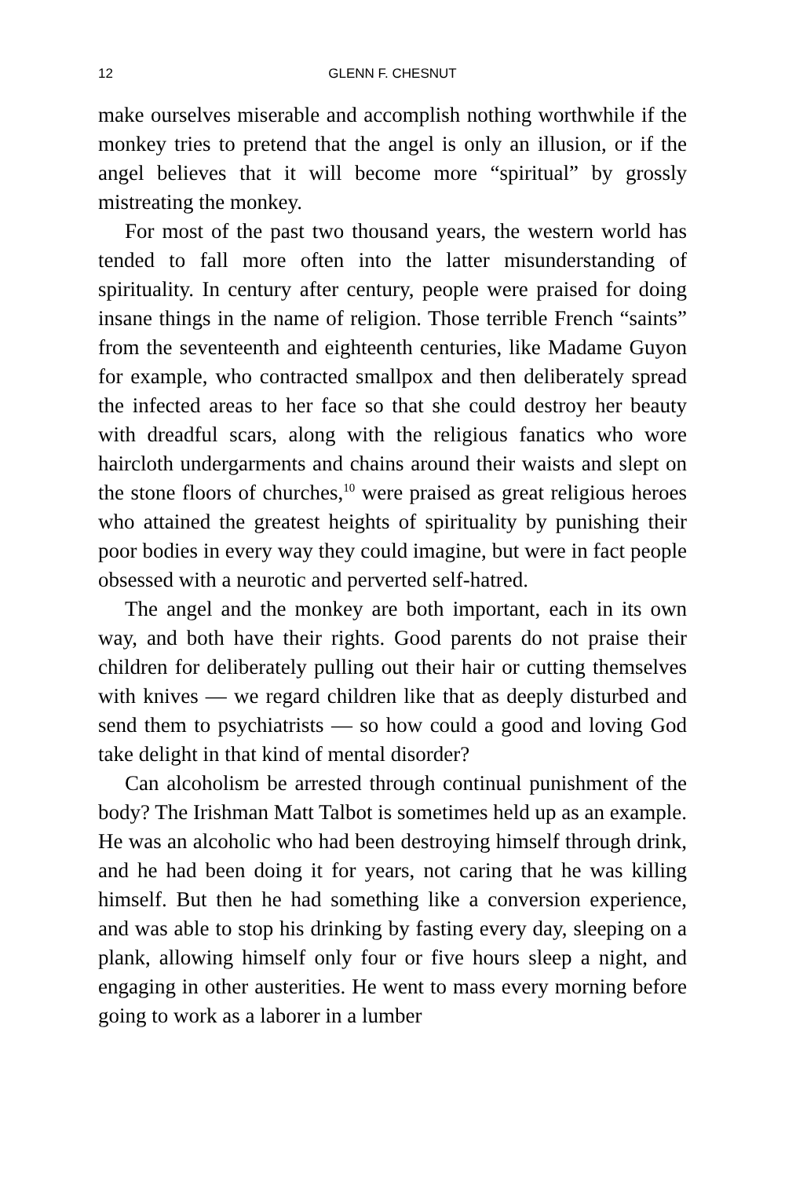12 GLENN F. CHESNUT
make ourselves miserable and accomplish nothing worthwhile if the monkey tries to pretend that the angel is only an illusion, or if the angel believes that it will become more “spiritual” by grossly mistreating the monkey.
For most of the past two thousand years, the western world has tended to fall more often into the latter misunderstanding of spirituality. In century after century, people were praised for doing insane things in the name of religion. Those terrible French “saints” from the seventeenth and eighteenth centuries, like Madame Guyon for example, who contracted smallpox and then deliberately spread the infected areas to her face so that she could destroy her beauty with dreadful scars, along with the religious fanatics who wore haircloth undergarments and chains around their waists and slept on the stone floors of churches,<sup>10</sup> were praised as great religious heroes who attained the greatest heights of spirituality by punishing their poor bodies in every way they could imagine, but were in fact people obsessed with a neurotic and perverted self-hatred.
The angel and the monkey are both important, each in its own way, and both have their rights. Good parents do not praise their children for deliberately pulling out their hair or cutting themselves with knives — we regard children like that as deeply disturbed and send them to psychiatrists — so how could a good and loving God take delight in that kind of mental disorder?
Can alcoholism be arrested through continual punishment of the body? The Irishman Matt Talbot is sometimes held up as an example. He was an alcoholic who had been destroying himself through drink, and he had been doing it for years, not caring that he was killing himself. But then he had something like a conversion experience, and was able to stop his drinking by fasting every day, sleeping on a plank, allowing himself only four or five hours sleep a night, and engaging in other austerities. He went to mass every morning before going to work as a laborer in a lumber